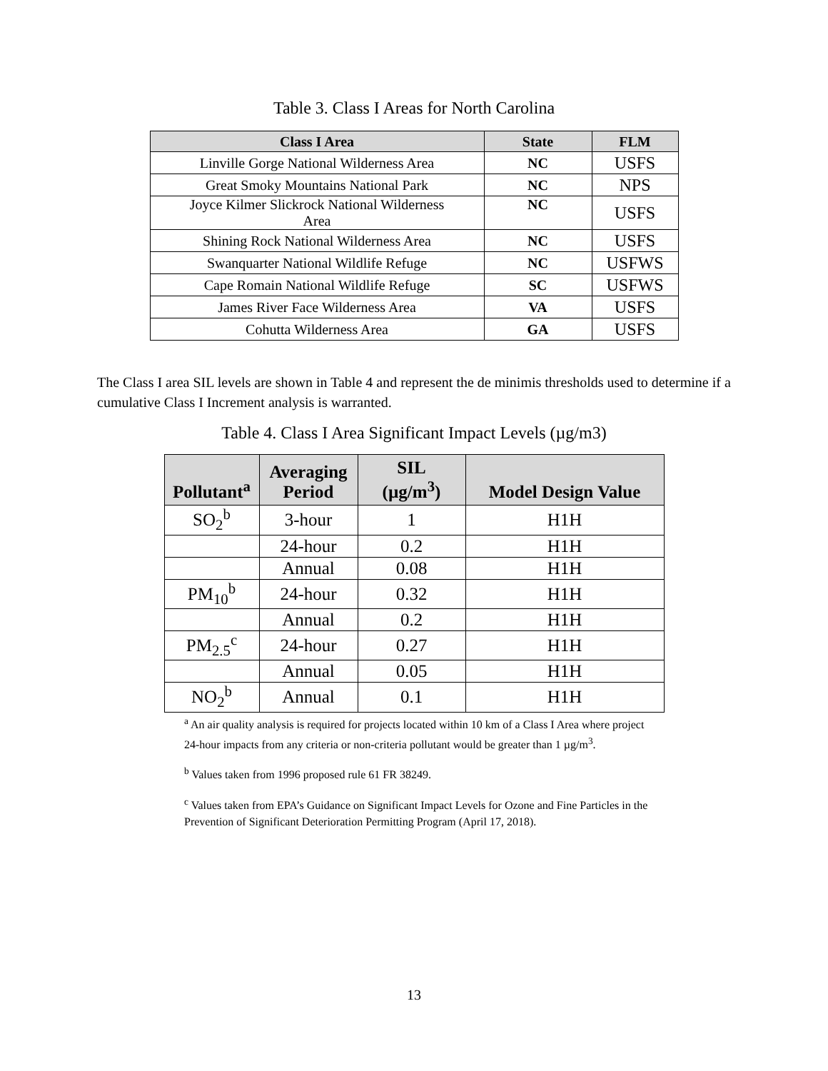Table 3. Class I Areas for North Carolina
| Class I Area | State | FLM |
| --- | --- | --- |
| Linville Gorge National Wilderness Area | NC | USFS |
| Great Smoky Mountains National Park | NC | NPS |
| Joyce Kilmer Slickrock National Wilderness Area | NC | USFS |
| Shining Rock National Wilderness Area | NC | USFS |
| Swanquarter National Wildlife Refuge | NC | USFWS |
| Cape Romain National Wildlife Refuge | SC | USFWS |
| James River Face Wilderness Area | VA | USFS |
| Cohutta Wilderness Area | GA | USFS |
The Class I area SIL levels are shown in Table 4 and represent the de minimis thresholds used to determine if a cumulative Class I Increment analysis is warranted.
Table 4. Class I Area Significant Impact Levels (µg/m3)
| Pollutant<sup>a</sup> | Averaging Period | SIL (µg/m<sup>3</sup>) | Model Design Value |
| --- | --- | --- | --- |
| SO<sub>2</sub><sup>b</sup> | 3-hour | 1 | H1H |
| | 24-hour | 0.2 | H1H |
| | Annual | 0.08 | H1H |
| PM<sub>10</sub><sup>b</sup> | 24-hour | 0.32 | H1H |
| | Annual | 0.2 | H1H |
| PM<sub>2.5</sub><sup>c</sup> | 24-hour | 0.27 | H1H |
| | Annual | 0.05 | H1H |
| NO<sub>2</sub><sup>b</sup> | Annual | 0.1 | H1H |
<sup>a</sup> An air quality analysis is required for projects located within 10 km of a Class I Area where project 24-hour impacts from any criteria or non-criteria pollutant would be greater than 1 µg/m<sup>3</sup>.
<sup>b</sup> Values taken from 1996 proposed rule 61 FR 38249.
<sup>c</sup> Values taken from EPA’s Guidance on Significant Impact Levels for Ozone and Fine Particles in the Prevention of Significant Deterioration Permitting Program (April 17, 2018).
13